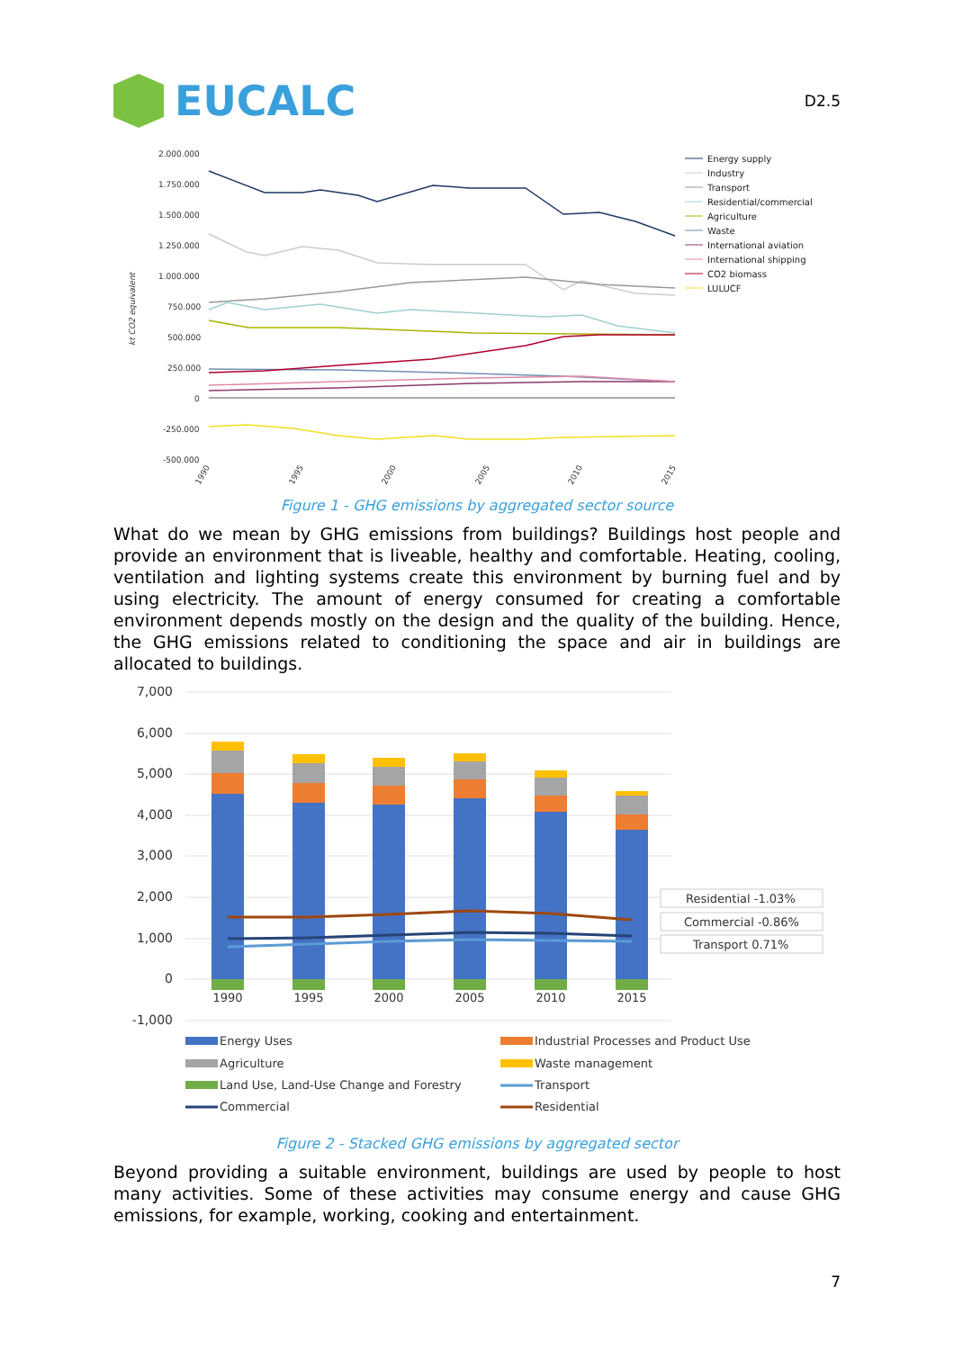EUCALC
D2.5
2.000.000
1.750.000
1.500.000
1.250.000
1.000.000
750.000
500.000
250.000
0
-250.000
-500.000
kt CO2 equivalent
1990
1995
2000
2005
2010
2015
Energy supply
Industry
Transport
Residential/commercial
Agriculture
Waste
International aviation
International shipping
CO2 biomass
LULUCF
Figure 1 - GHG emissions by aggregated sector source
What do we mean by GHG emissions from buildings? Buildings host people and provide an environment that is liveable, healthy and comfortable. Heating, cooling, ventilation and lighting systems create this environment by burning fuel and by using electricity. The amount of energy consumed for creating a comfortable environment depends mostly on the design and the quality of the building. Hence, the GHG emissions related to conditioning the space and air in buildings are allocated to buildings.
7,000
6,000
5,000
4,000
3,000
2,000
1,000
0
-1,000
1990
1995
2000
2005
2010
2015
Residential -1.03%
Commercial -0.86%
Transport 0.71%
Energy Uses
Industrial Processes and Product Use
Agriculture
Waste management
Land Use, Land-Use Change and Forestry
Transport
Commercial
Residential
Figure 2 - Stacked GHG emissions by aggregated sector
Beyond providing a suitable environment, buildings are used by people to host many activities. Some of these activities may consume energy and cause GHG emissions, for example, working, cooking and entertainment.
7